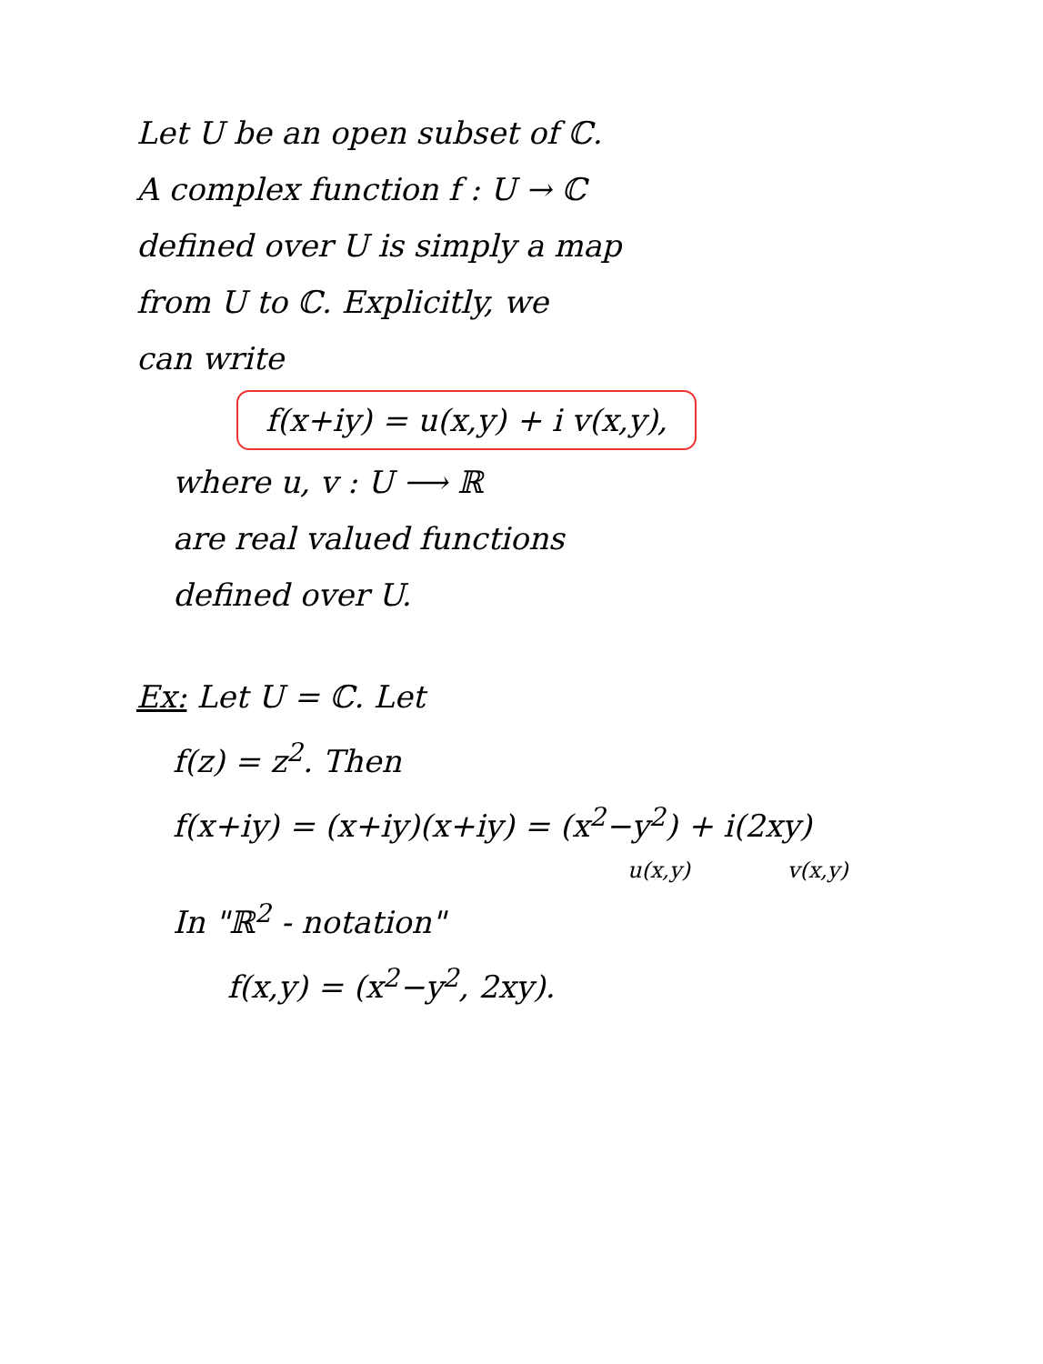Let U be an open subset of ℂ.
A complex function f : U → ℂ
defined over U is simply a map
from U to ℂ. Explicitly, we
can write
f(x+iy) = u(x,y) + i v(x,y),
where u, v : U ⟶ ℝ
are real valued functions
defined over U.
Ex: Let U = ℂ. Let
f(z) = z<sup>2</sup>. Then
f(x+iy) = (x+iy)(x+iy) = (x<sup>2</sup>−y<sup>2</sup>) + i(2xy)
u(x,y) v(x,y)
In "ℝ<sup>2</sup> - notation"
f(x,y) = (x<sup>2</sup>−y<sup>2</sup>, 2xy).